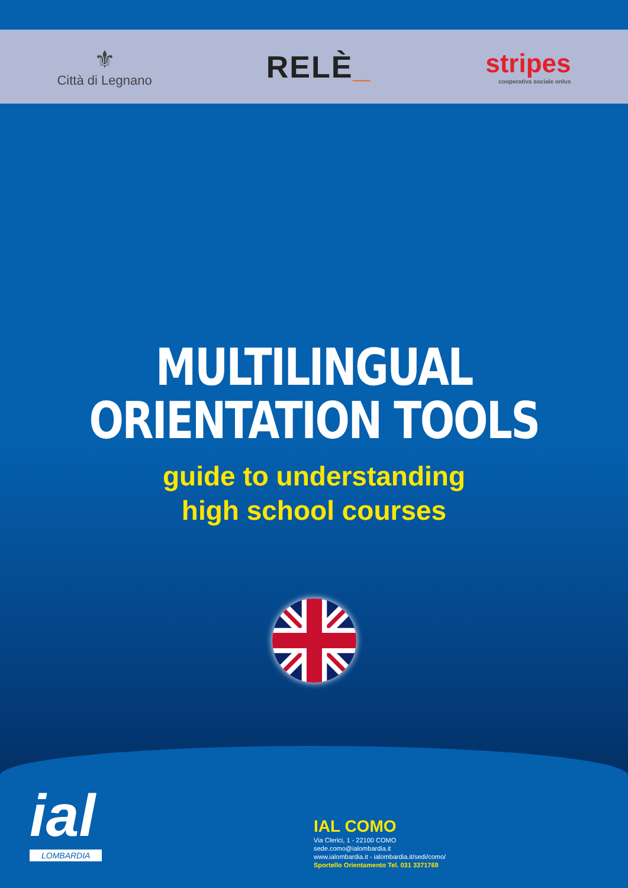⚜
Città di Legnano
RELÈ_
stripes
cooperativa sociale onlus
MULTILINGUAL
ORIENTATION TOOLS
guide to understanding
high school courses
ial
LOMBARDIA
IAL COMO
Via Clerici, 1 - 22100 COMO
sede.como@ialombardia.it
www.ialombardia.it - ialombardia.it/sedi/como/
Sportello Orientamento Tel. 031 3371769